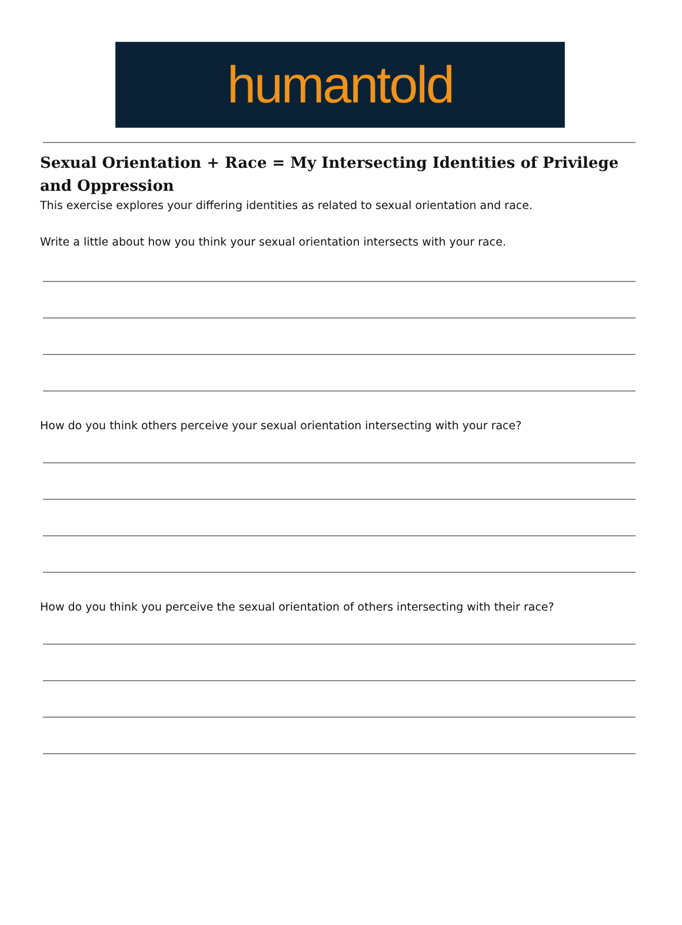humantold
Sexual Orientation + Race = My Intersecting Identities of Privilege and Oppression
This exercise explores your differing identities as related to sexual orientation and race.
Write a little about how you think your sexual orientation intersects with your race.
How do you think others perceive your sexual orientation intersecting with your race?
How do you think you perceive the sexual orientation of others intersecting with their race?